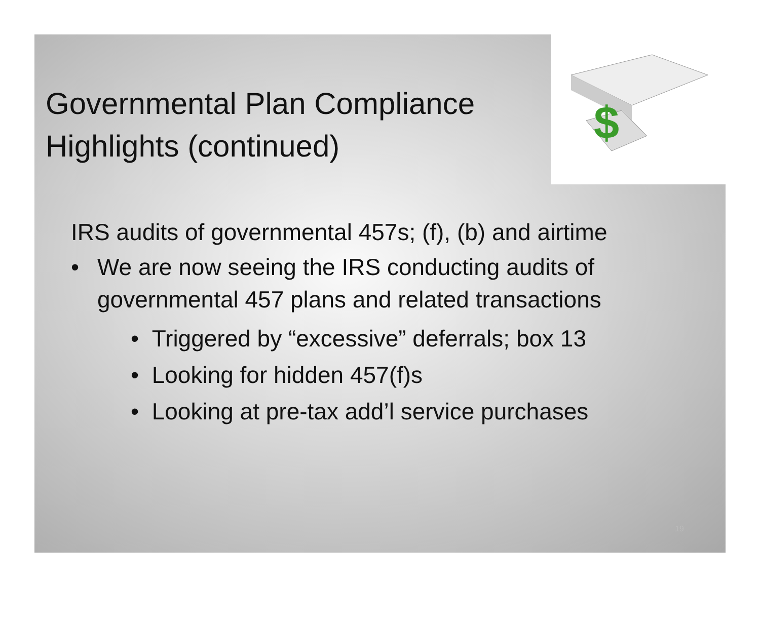$
Governmental Plan Compliance Highlights (continued)
IRS audits of governmental 457s; (f), (b) and airtime
• We are now seeing the IRS conducting audits of governmental 457 plans and related transactions
• Triggered by “excessive” deferrals; box 13
• Looking for hidden 457(f)s
• Looking at pre-tax add’l service purchases
19